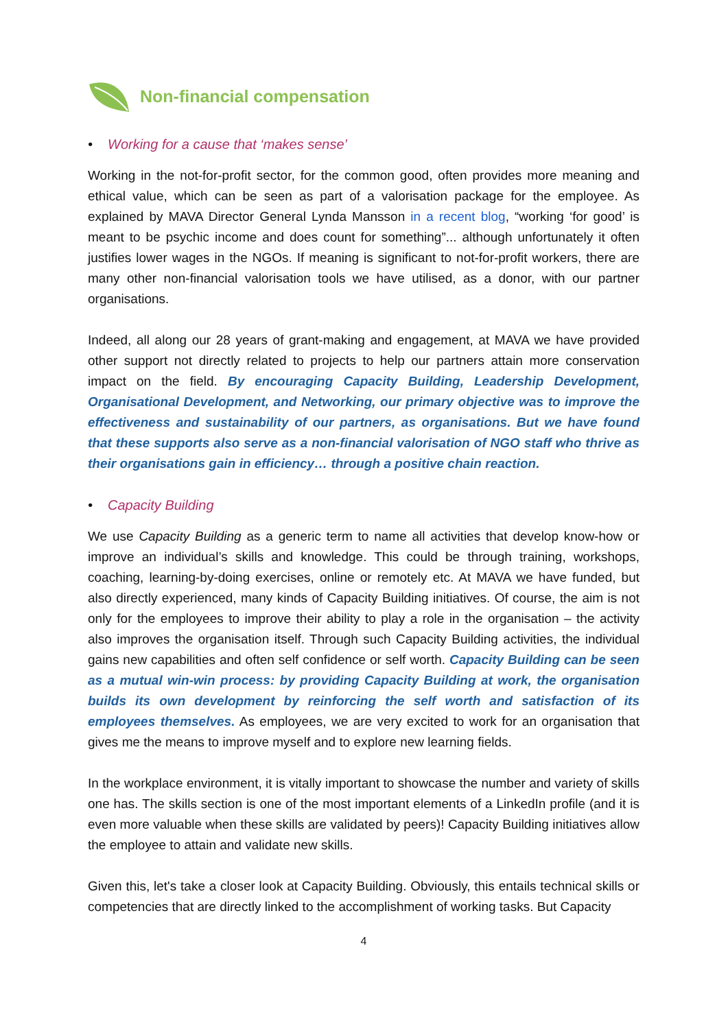Non-financial compensation
• Working for a cause that ‘makes sense’
Working in the not-for-profit sector, for the common good, often provides more meaning and ethical value, which can be seen as part of a valorisation package for the employee. As explained by MAVA Director General Lynda Mansson in a recent blog, “working ‘for good’ is meant to be psychic income and does count for something”... although unfortunately it often justifies lower wages in the NGOs. If meaning is significant to not-for-profit workers, there are many other non-financial valorisation tools we have utilised, as a donor, with our partner organisations.
Indeed, all along our 28 years of grant-making and engagement, at MAVA we have provided other support not directly related to projects to help our partners attain more conservation impact on the field. By encouraging Capacity Building, Leadership Development, Organisational Development, and Networking, our primary objective was to improve the effectiveness and sustainability of our partners, as organisations. But we have found that these supports also serve as a non-financial valorisation of NGO staff who thrive as their organisations gain in efficiency… through a positive chain reaction.
• Capacity Building
We use Capacity Building as a generic term to name all activities that develop know-how or improve an individual’s skills and knowledge. This could be through training, workshops, coaching, learning-by-doing exercises, online or remotely etc. At MAVA we have funded, but also directly experienced, many kinds of Capacity Building initiatives. Of course, the aim is not only for the employees to improve their ability to play a role in the organisation – the activity also improves the organisation itself. Through such Capacity Building activities, the individual gains new capabilities and often self confidence or self worth. Capacity Building can be seen as a mutual win-win process: by providing Capacity Building at work, the organisation builds its own development by reinforcing the self worth and satisfaction of its employees themselves. As employees, we are very excited to work for an organisation that gives me the means to improve myself and to explore new learning fields.
In the workplace environment, it is vitally important to showcase the number and variety of skills one has. The skills section is one of the most important elements of a LinkedIn profile (and it is even more valuable when these skills are validated by peers)! Capacity Building initiatives allow the employee to attain and validate new skills.
Given this, let's take a closer look at Capacity Building. Obviously, this entails technical skills or competencies that are directly linked to the accomplishment of working tasks. But Capacity
4